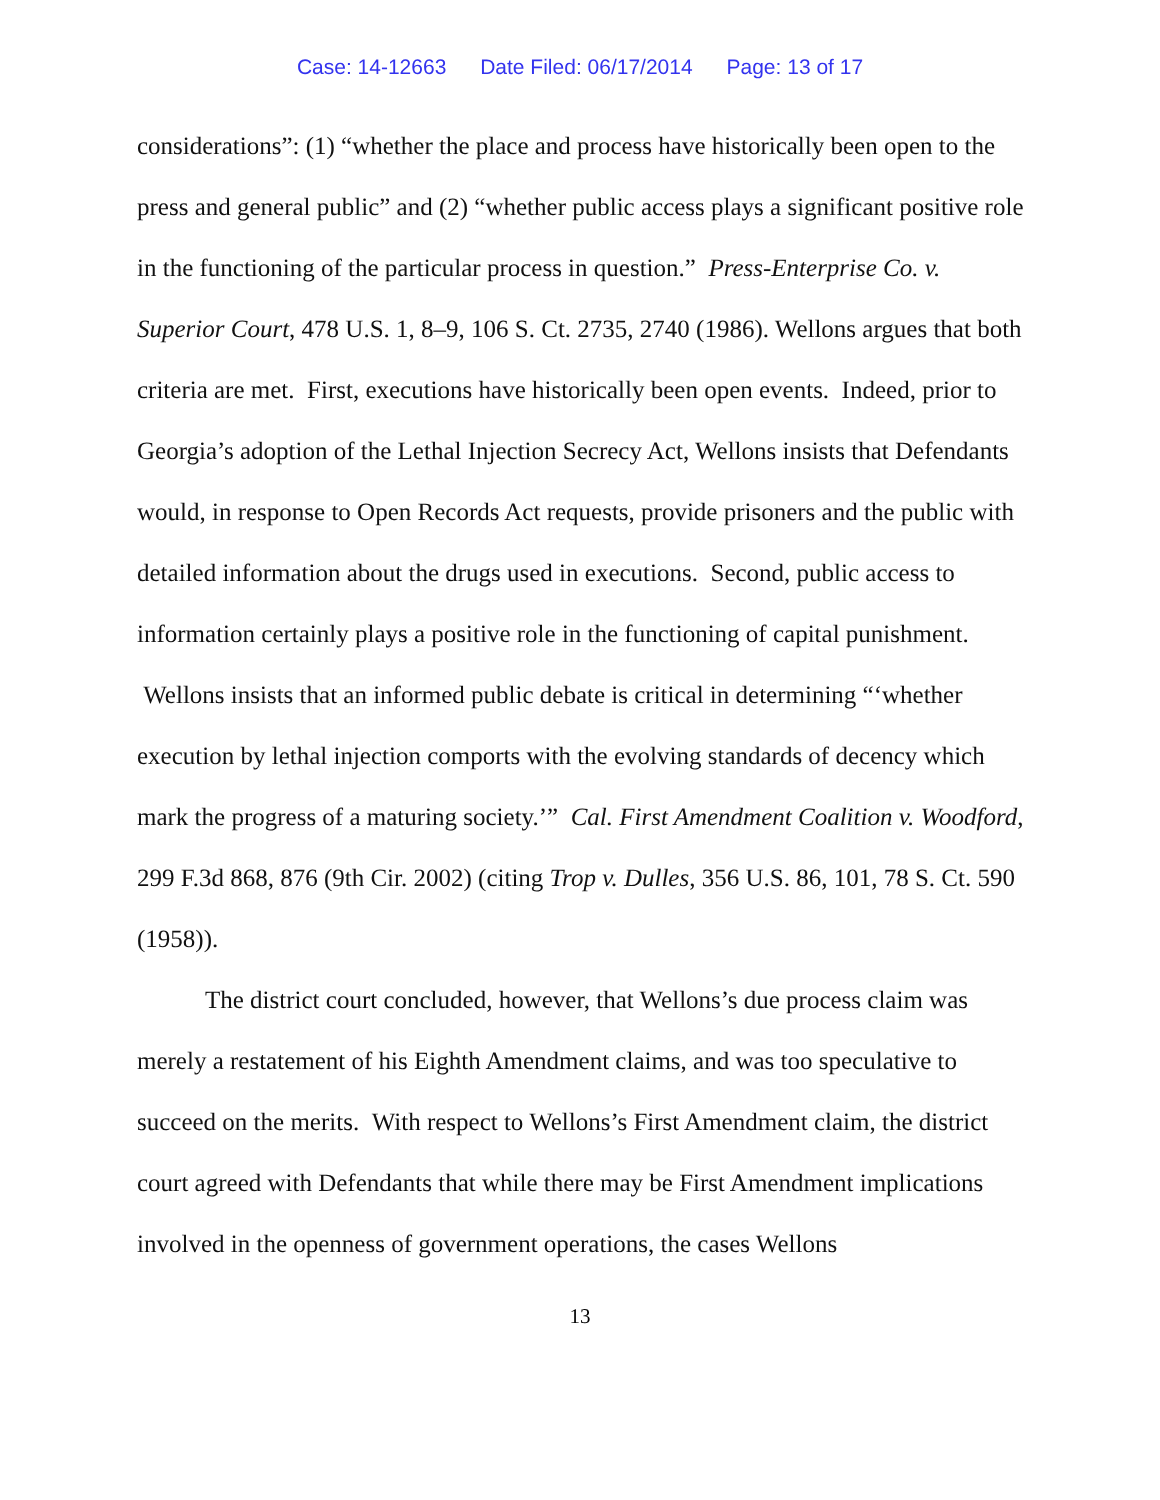Case: 14-12663 Date Filed: 06/17/2014 Page: 13 of 17
considerations”: (1) “whether the place and process have historically been open to the press and general public” and (2) “whether public access plays a significant positive role in the functioning of the particular process in question.” Press-Enterprise Co. v. Superior Court, 478 U.S. 1, 8–9, 106 S. Ct. 2735, 2740 (1986). Wellons argues that both criteria are met. First, executions have historically been open events. Indeed, prior to Georgia’s adoption of the Lethal Injection Secrecy Act, Wellons insists that Defendants would, in response to Open Records Act requests, provide prisoners and the public with detailed information about the drugs used in executions. Second, public access to information certainly plays a positive role in the functioning of capital punishment. Wellons insists that an informed public debate is critical in determining “‘whether execution by lethal injection comports with the evolving standards of decency which mark the progress of a maturing society.’” Cal. First Amendment Coalition v. Woodford, 299 F.3d 868, 876 (9th Cir. 2002) (citing Trop v. Dulles, 356 U.S. 86, 101, 78 S. Ct. 590 (1958)).
The district court concluded, however, that Wellons’s due process claim was merely a restatement of his Eighth Amendment claims, and was too speculative to succeed on the merits. With respect to Wellons’s First Amendment claim, the district court agreed with Defendants that while there may be First Amendment implications involved in the openness of government operations, the cases Wellons
13